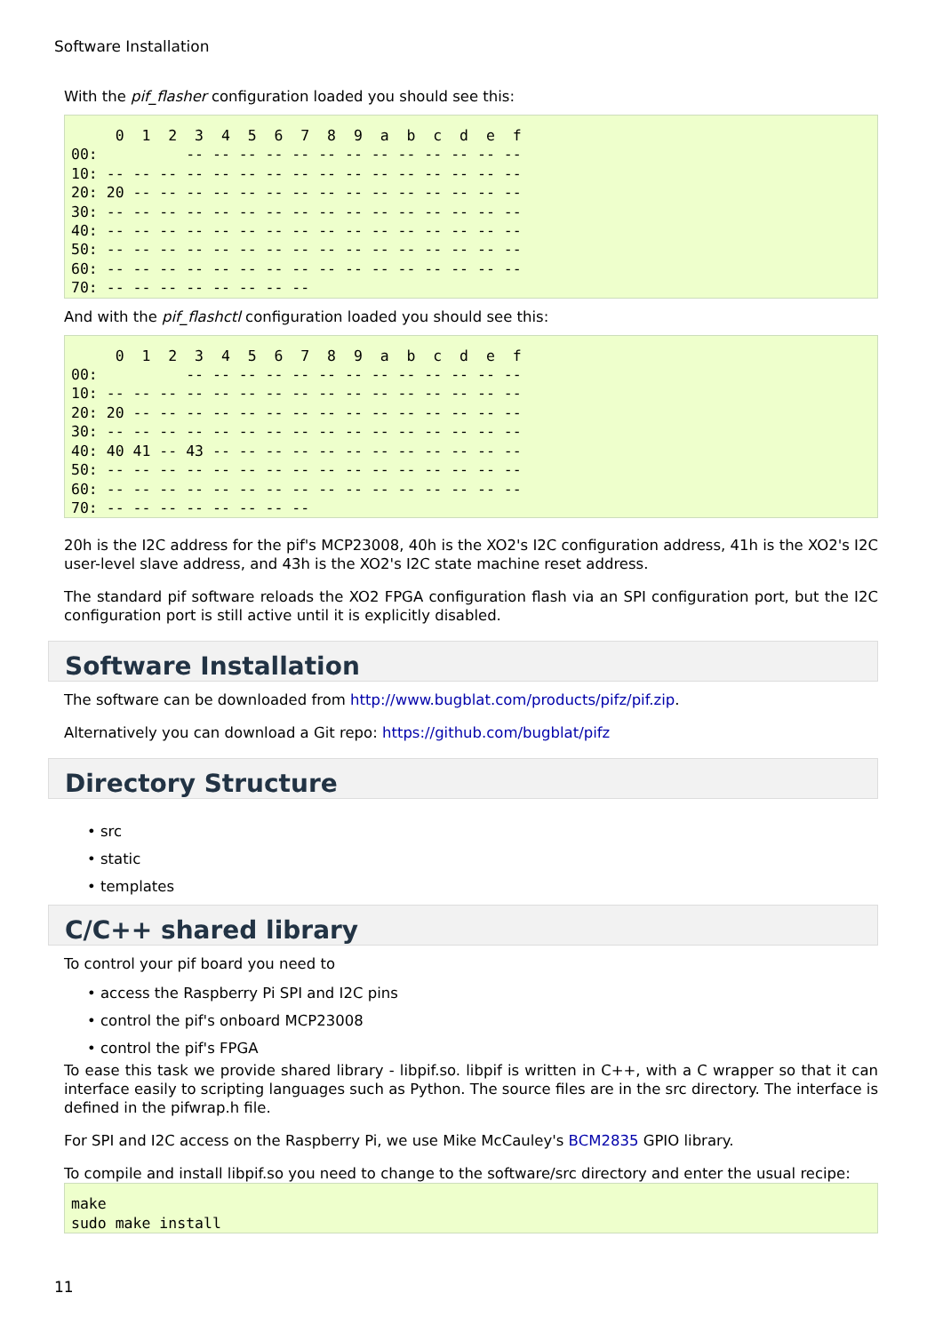Software Installation
With the pif_flasher configuration loaded you should see this:
     0  1  2  3  4  5  6  7  8  9  a  b  c  d  e  f
00:          -- -- -- -- -- -- -- -- -- -- -- -- --
10: -- -- -- -- -- -- -- -- -- -- -- -- -- -- -- --
20: 20 -- -- -- -- -- -- -- -- -- -- -- -- -- -- --
30: -- -- -- -- -- -- -- -- -- -- -- -- -- -- -- --
40: -- -- -- -- -- -- -- -- -- -- -- -- -- -- -- --
50: -- -- -- -- -- -- -- -- -- -- -- -- -- -- -- --
60: -- -- -- -- -- -- -- -- -- -- -- -- -- -- -- --
70: -- -- -- -- -- -- -- --
And with the pif_flashctl configuration loaded you should see this:
     0  1  2  3  4  5  6  7  8  9  a  b  c  d  e  f
00:          -- -- -- -- -- -- -- -- -- -- -- -- --
10: -- -- -- -- -- -- -- -- -- -- -- -- -- -- -- --
20: 20 -- -- -- -- -- -- -- -- -- -- -- -- -- -- --
30: -- -- -- -- -- -- -- -- -- -- -- -- -- -- -- --
40: 40 41 -- 43 -- -- -- -- -- -- -- -- -- -- -- --
50: -- -- -- -- -- -- -- -- -- -- -- -- -- -- -- --
60: -- -- -- -- -- -- -- -- -- -- -- -- -- -- -- --
70: -- -- -- -- -- -- -- --
20h is the I2C address for the pif's MCP23008, 40h is the XO2's I2C configuration address, 41h is the XO2's I2C user-level slave address, and 43h is the XO2's I2C state machine reset address.
The standard pif software reloads the XO2 FPGA configuration flash via an SPI configuration port, but the I2C configuration port is still active until it is explicitly disabled.
Software Installation
The software can be downloaded from http://www.bugblat.com/products/pifz/pif.zip.
Alternatively you can download a Git repo: https://github.com/bugblat/pifz
Directory Structure
• src
• static
• templates
C/C++ shared library
To control your pif board you need to
• access the Raspberry Pi SPI and I2C pins
• control the pif's onboard MCP23008
• control the pif's FPGA
To ease this task we provide shared library - libpif.so. libpif is written in C++, with a C wrapper so that it can interface easily to scripting languages such as Python. The source files are in the src directory. The interface is defined in the pifwrap.h file.
For SPI and I2C access on the Raspberry Pi, we use Mike McCauley's BCM2835 GPIO library.
To compile and install libpif.so you need to change to the software/src directory and enter the usual recipe:
make
sudo make install
11